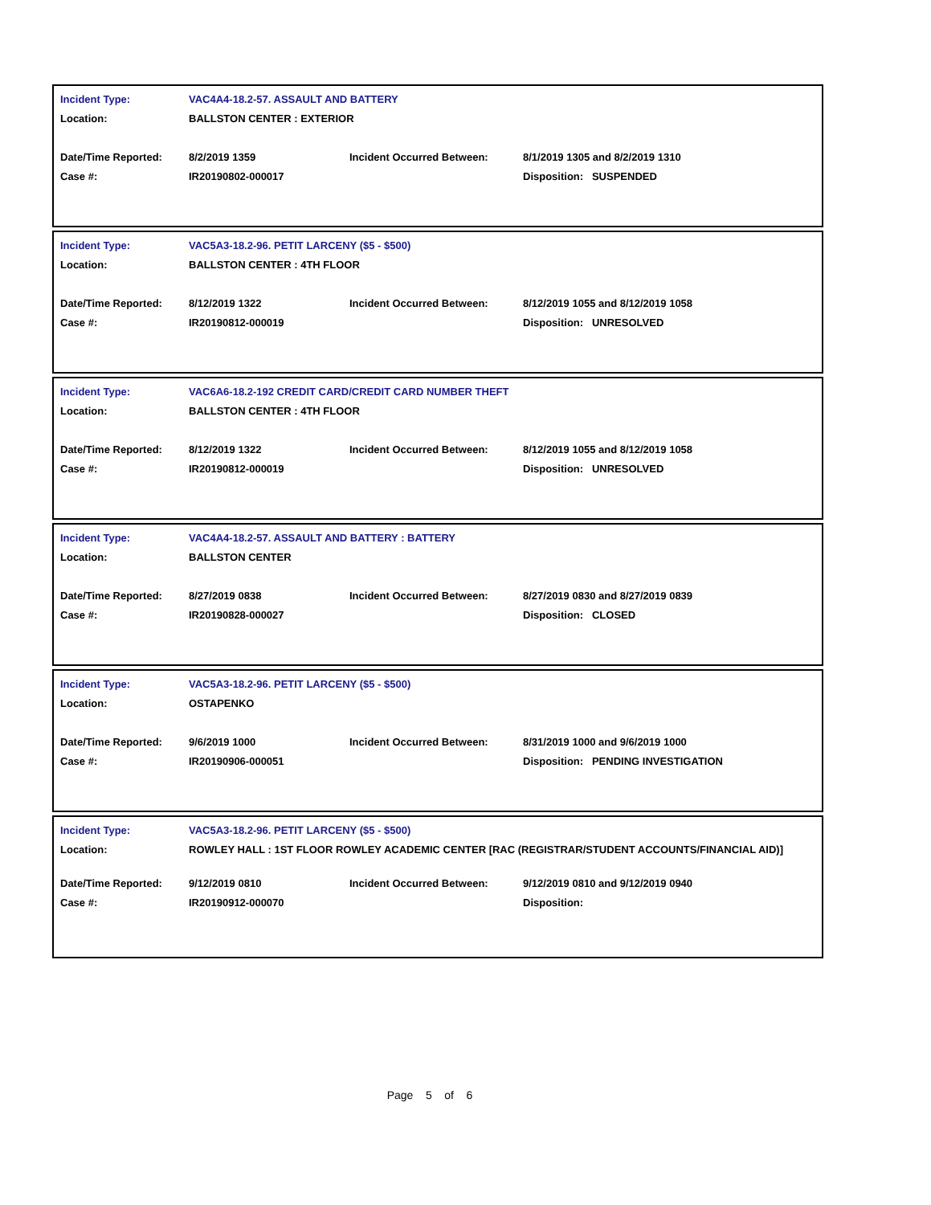| Incident Type: | VAC4A4-18.2-57. ASSAULT AND BATTERY | | |
| Location: | BALLSTON CENTER : EXTERIOR | | |
| Date/Time Reported: | 8/2/2019 1359 | Incident Occurred Between: | 8/1/2019 1305 and 8/2/2019 1310 |
| Case #: | IR20190802-000017 | | Disposition: SUSPENDED |
| Incident Type: | VAC5A3-18.2-96. PETIT LARCENY ($5 - $500) | | |
| Location: | BALLSTON CENTER : 4TH FLOOR | | |
| Date/Time Reported: | 8/12/2019 1322 | Incident Occurred Between: | 8/12/2019 1055 and 8/12/2019 1058 |
| Case #: | IR20190812-000019 | | Disposition: UNRESOLVED |
| Incident Type: | VAC6A6-18.2-192 CREDIT CARD/CREDIT CARD NUMBER THEFT | | |
| Location: | BALLSTON CENTER : 4TH FLOOR | | |
| Date/Time Reported: | 8/12/2019 1322 | Incident Occurred Between: | 8/12/2019 1055 and 8/12/2019 1058 |
| Case #: | IR20190812-000019 | | Disposition: UNRESOLVED |
| Incident Type: | VAC4A4-18.2-57. ASSAULT AND BATTERY : BATTERY | | |
| Location: | BALLSTON CENTER | | |
| Date/Time Reported: | 8/27/2019 0838 | Incident Occurred Between: | 8/27/2019 0830 and 8/27/2019 0839 |
| Case #: | IR20190828-000027 | | Disposition: CLOSED |
| Incident Type: | VAC5A3-18.2-96. PETIT LARCENY ($5 - $500) | | |
| Location: | OSTAPENKO | | |
| Date/Time Reported: | 9/6/2019 1000 | Incident Occurred Between: | 8/31/2019 1000 and 9/6/2019 1000 |
| Case #: | IR20190906-000051 | | Disposition: PENDING INVESTIGATION |
| Incident Type: | VAC5A3-18.2-96. PETIT LARCENY ($5 - $500) | | |
| Location: | ROWLEY HALL : 1ST FLOOR ROWLEY ACADEMIC CENTER [RAC (REGISTRAR/STUDENT ACCOUNTS/FINANCIAL AID)] | | |
| Date/Time Reported: | 9/12/2019 0810 | Incident Occurred Between: | 9/12/2019 0810 and 9/12/2019 0940 |
| Case #: | IR20190912-000070 | | Disposition: |
Page 5 of 6